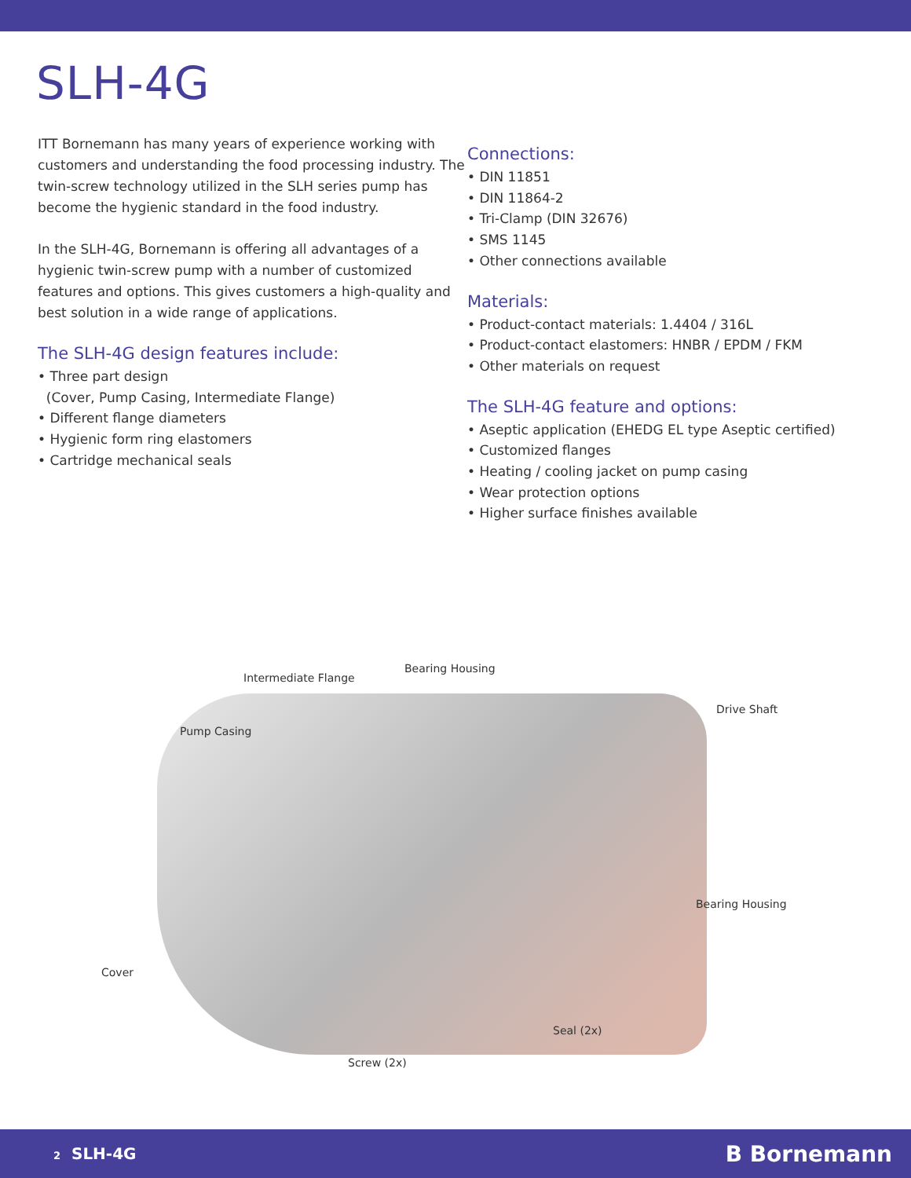SLH-4G
ITT Bornemann has many years of experience working with customers and understanding the food processing industry. The twin-screw technology utilized in the SLH series pump has become the hygienic standard in the food industry.
In the SLH-4G, Bornemann is offering all advantages of a hygienic twin-screw pump with a number of customized features and options. This gives customers a high-quality and best solution in a wide range of applications.
The SLH-4G design features include:
• Three part design
(Cover, Pump Casing, Intermediate Flange)
• Different flange diameters
• Hygienic form ring elastomers
• Cartridge mechanical seals
Connections:
• DIN 11851
• DIN 11864-2
• Tri-Clamp (DIN 32676)
• SMS 1145
• Other connections available
Materials:
• Product-contact materials: 1.4404 / 316L
• Product-contact elastomers: HNBR / EPDM / FKM
• Other materials on request
The SLH-4G feature and options:
• Aseptic application (EHEDG EL type Aseptic certified)
• Customized flanges
• Heating / cooling jacket on pump casing
• Wear protection options
• Higher surface finishes available
Bearing Housing
Intermediate Flange
Drive Shaft
Pump Casing
Bearing Housing
Cover
Seal (2x)
Screw (2x)
2 SLH-4G B Bornemann